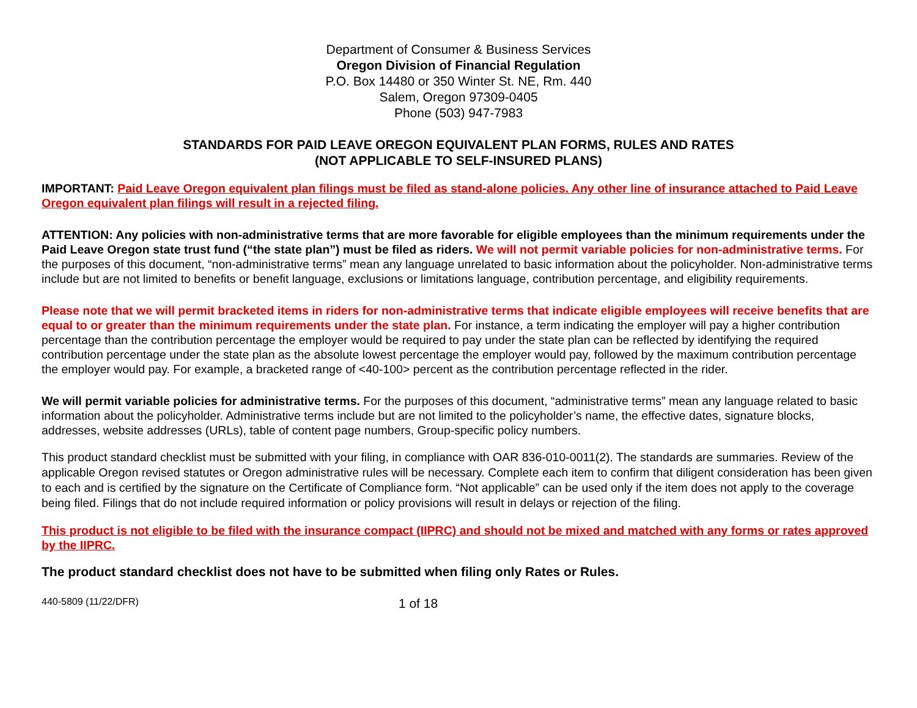Department of Consumer & Business Services
Oregon Division of Financial Regulation
P.O. Box 14480 or 350 Winter St. NE, Rm. 440
Salem, Oregon 97309-0405
Phone (503) 947-7983
STANDARDS FOR PAID LEAVE OREGON EQUIVALENT PLAN FORMS, RULES AND RATES
(NOT APPLICABLE TO SELF-INSURED PLANS)
IMPORTANT: Paid Leave Oregon equivalent plan filings must be filed as stand-alone policies. Any other line of insurance attached to Paid Leave Oregon equivalent plan filings will result in a rejected filing.
ATTENTION: Any policies with non-administrative terms that are more favorable for eligible employees than the minimum requirements under the Paid Leave Oregon state trust fund (“the state plan”) must be filed as riders. We will not permit variable policies for non-administrative terms. For the purposes of this document, “non-administrative terms” mean any language unrelated to basic information about the policyholder. Non-administrative terms include but are not limited to benefits or benefit language, exclusions or limitations language, contribution percentage, and eligibility requirements.
Please note that we will permit bracketed items in riders for non-administrative terms that indicate eligible employees will receive benefits that are equal to or greater than the minimum requirements under the state plan. For instance, a term indicating the employer will pay a higher contribution percentage than the contribution percentage the employer would be required to pay under the state plan can be reflected by identifying the required contribution percentage under the state plan as the absolute lowest percentage the employer would pay, followed by the maximum contribution percentage the employer would pay. For example, a bracketed range of <40-100> percent as the contribution percentage reflected in the rider.
We will permit variable policies for administrative terms. For the purposes of this document, “administrative terms” mean any language related to basic information about the policyholder. Administrative terms include but are not limited to the policyholder’s name, the effective dates, signature blocks, addresses, website addresses (URLs), table of content page numbers, Group-specific policy numbers.
This product standard checklist must be submitted with your filing, in compliance with OAR 836-010-0011(2). The standards are summaries. Review of the applicable Oregon revised statutes or Oregon administrative rules will be necessary. Complete each item to confirm that diligent consideration has been given to each and is certified by the signature on the Certificate of Compliance form. “Not applicable” can be used only if the item does not apply to the coverage being filed. Filings that do not include required information or policy provisions will result in delays or rejection of the filing.
This product is not eligible to be filed with the insurance compact (IIPRC) and should not be mixed and matched with any forms or rates approved by the IIPRC.
The product standard checklist does not have to be submitted when filing only Rates or Rules.
440-5809 (11/22/DFR) 1 of 18